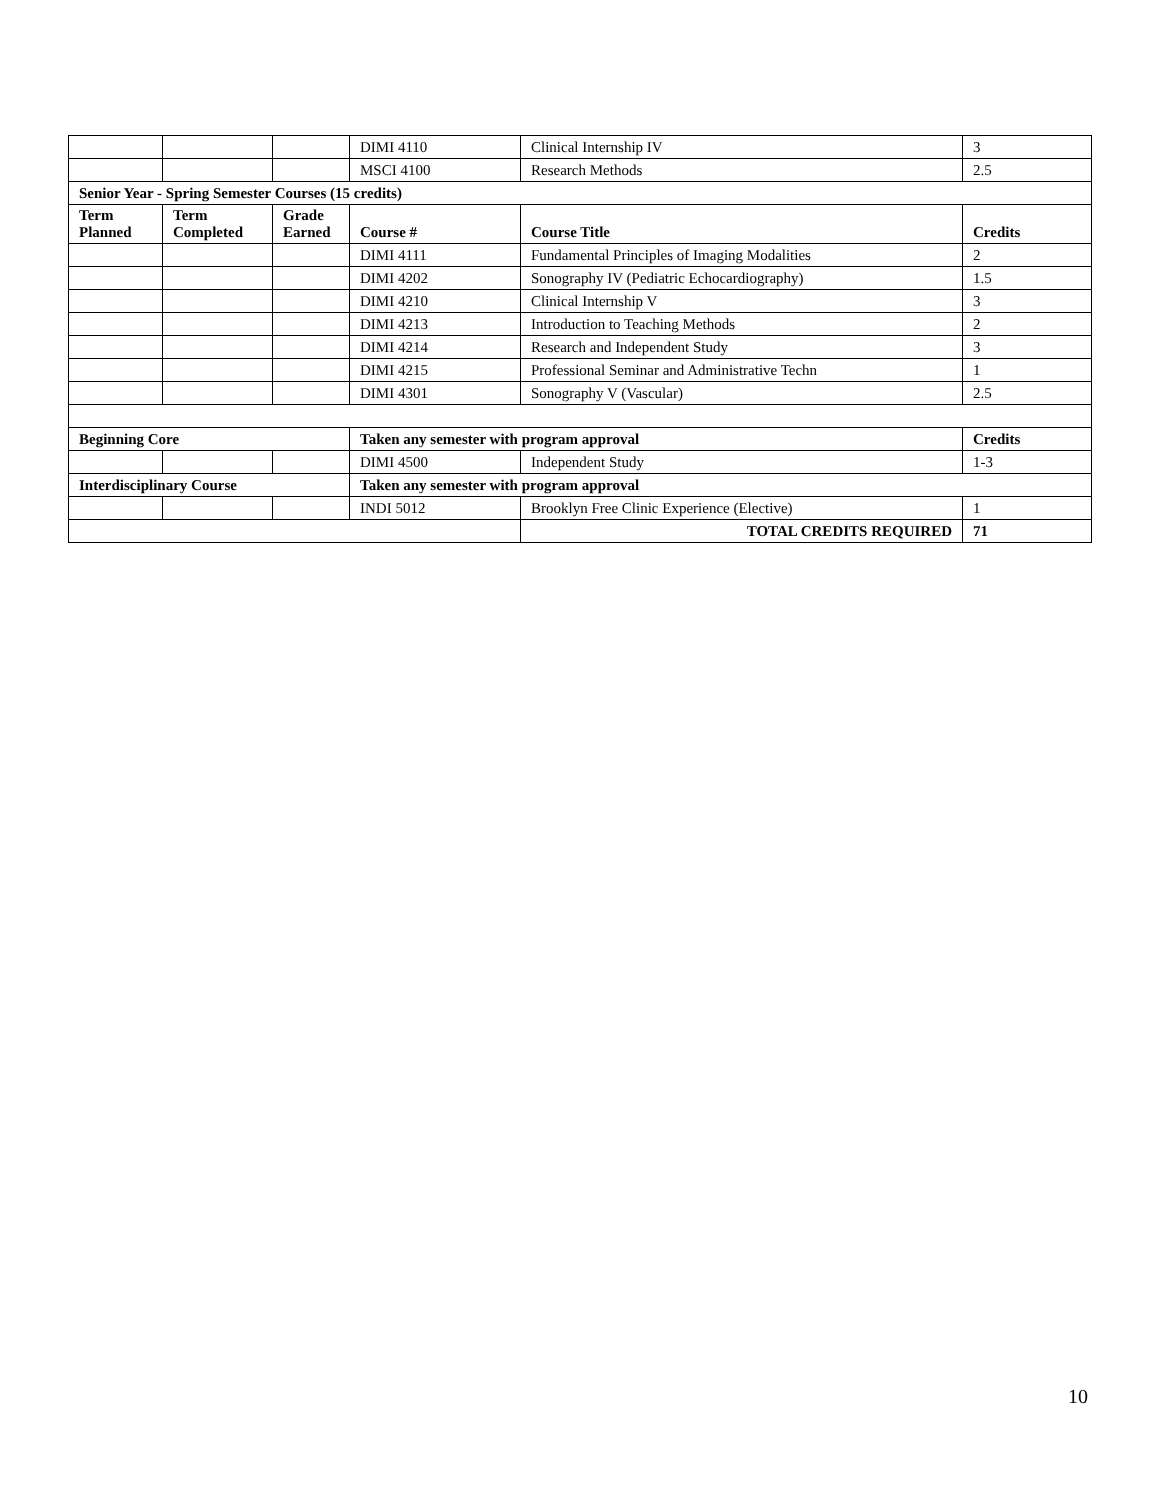| | | | DIMI 4110 | Clinical Internship IV | 3 |
| | | | MSCI 4100 | Research Methods | 2.5 |
| Senior Year - Spring Semester Courses (15 credits) | | | | | |
| Term Planned | Term Completed | Grade Earned | Course # | Course Title | Credits |
| | | | DIMI 4111 | Fundamental Principles of Imaging Modalities | 2 |
| | | | DIMI 4202 | Sonography IV (Pediatric Echocardiography) | 1.5 |
| | | | DIMI 4210 | Clinical Internship V | 3 |
| | | | DIMI 4213 | Introduction to Teaching Methods | 2 |
| | | | DIMI 4214 | Research and Independent Study | 3 |
| | | | DIMI 4215 | Professional Seminar and Administrative Techn | 1 |
| | | | DIMI 4301 | Sonography V (Vascular) | 2.5 |
| Beginning Core | | | Taken any semester with program approval | | Credits |
| | | | DIMI 4500 | Independent Study | 1-3 |
| Interdisciplinary Course | | | Taken any semester with program approval | | |
| | | | INDI 5012 | Brooklyn Free Clinic Experience (Elective) | 1 |
| | | | | TOTAL CREDITS REQUIRED | 71 |
10